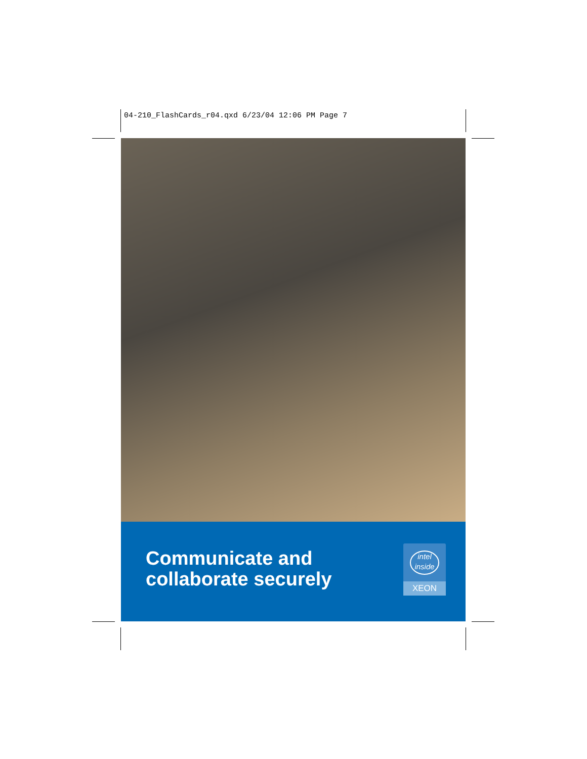04-210_FlashCards_r04.qxd 6/23/04 12:06 PM Page 7
Communicate and
collaborate securely
intel
inside
XEON